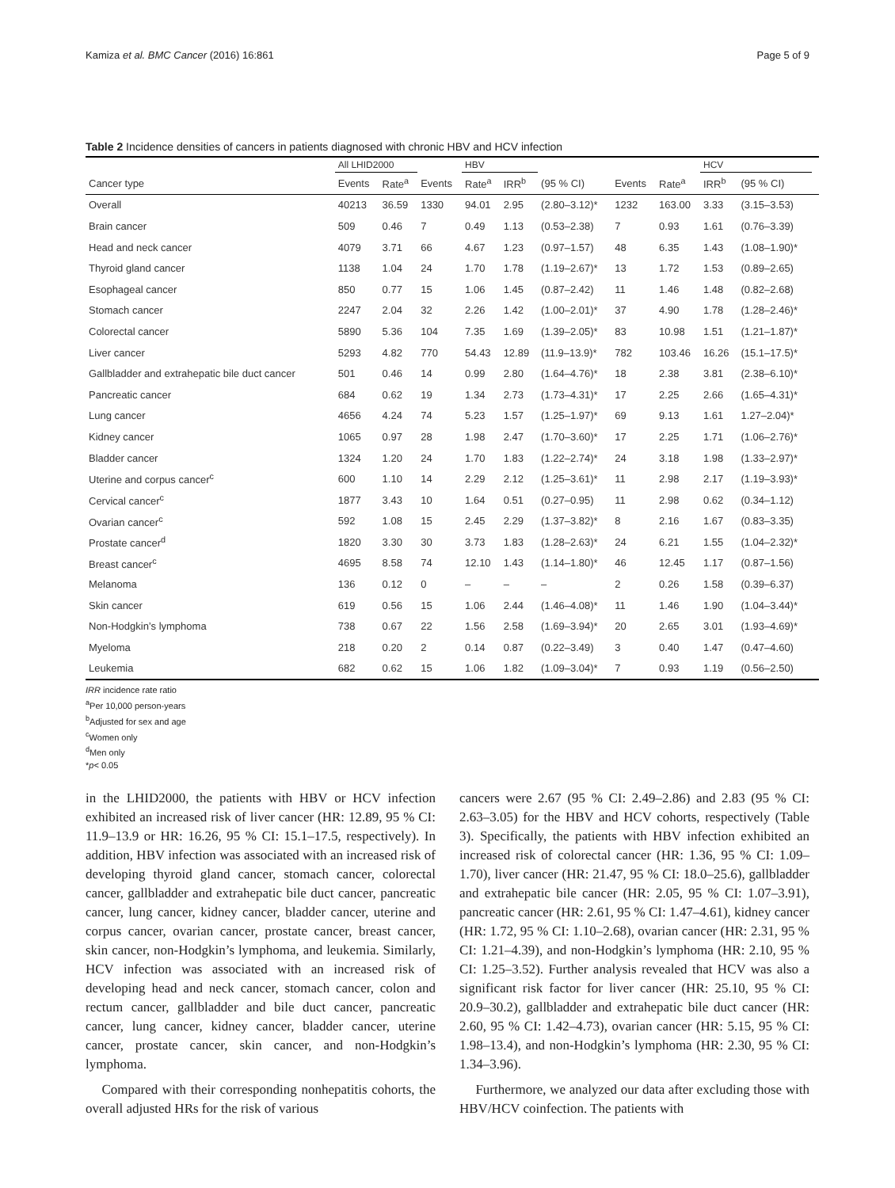Kamiza et al. BMC Cancer (2016) 16:861 Page 5 of 9
Table 2 Incidence densities of cancers in patients diagnosed with chronic HBV and HCV infection
| | All LHID2000 | | | HBV | | | | | HCV | | |
| --- | --- | --- | --- | --- | --- | --- | --- | --- | --- | --- | --- |
| Cancer type | Events | Rate<sup>a</sup> | Events | Rate<sup>a</sup> | IRR<sup>b</sup> | (95 % CI) | Events | Rate<sup>a</sup> | IRR<sup>b</sup> | (95 % CI) | |
| Overall | 40213 | 36.59 | 1330 | 94.01 | 2.95 | (2.80–3.12)* | 1232 | 163.00 | 3.33 | (3.15–3.53) | |
| Brain cancer | 509 | 0.46 | 7 | 0.49 | 1.13 | (0.53–2.38) | 7 | 0.93 | 1.61 | (0.76–3.39) | |
| Head and neck cancer | 4079 | 3.71 | 66 | 4.67 | 1.23 | (0.97–1.57) | 48 | 6.35 | 1.43 | (1.08–1.90)* | |
| Thyroid gland cancer | 1138 | 1.04 | 24 | 1.70 | 1.78 | (1.19–2.67)* | 13 | 1.72 | 1.53 | (0.89–2.65) | |
| Esophageal cancer | 850 | 0.77 | 15 | 1.06 | 1.45 | (0.87–2.42) | 11 | 1.46 | 1.48 | (0.82–2.68) | |
| Stomach cancer | 2247 | 2.04 | 32 | 2.26 | 1.42 | (1.00–2.01)* | 37 | 4.90 | 1.78 | (1.28–2.46)* | |
| Colorectal cancer | 5890 | 5.36 | 104 | 7.35 | 1.69 | (1.39–2.05)* | 83 | 10.98 | 1.51 | (1.21–1.87)* | |
| Liver cancer | 5293 | 4.82 | 770 | 54.43 | 12.89 | (11.9–13.9)* | 782 | 103.46 | 16.26 | (15.1–17.5)* | |
| Gallbladder and extrahepatic bile duct cancer | 501 | 0.46 | 14 | 0.99 | 2.80 | (1.64–4.76)* | 18 | 2.38 | 3.81 | (2.38–6.10)* | |
| Pancreatic cancer | 684 | 0.62 | 19 | 1.34 | 2.73 | (1.73–4.31)* | 17 | 2.25 | 2.66 | (1.65–4.31)* | |
| Lung cancer | 4656 | 4.24 | 74 | 5.23 | 1.57 | (1.25–1.97)* | 69 | 9.13 | 1.61 | 1.27–2.04)* | |
| Kidney cancer | 1065 | 0.97 | 28 | 1.98 | 2.47 | (1.70–3.60)* | 17 | 2.25 | 1.71 | (1.06–2.76)* | |
| Bladder cancer | 1324 | 1.20 | 24 | 1.70 | 1.83 | (1.22–2.74)* | 24 | 3.18 | 1.98 | (1.33–2.97)* | |
| Uterine and corpus cancer<sup>c</sup> | 600 | 1.10 | 14 | 2.29 | 2.12 | (1.25–3.61)* | 11 | 2.98 | 2.17 | (1.19–3.93)* | |
| Cervical cancer<sup>c</sup> | 1877 | 3.43 | 10 | 1.64 | 0.51 | (0.27–0.95) | 11 | 2.98 | 0.62 | (0.34–1.12) | |
| Ovarian cancer<sup>c</sup> | 592 | 1.08 | 15 | 2.45 | 2.29 | (1.37–3.82)* | 8 | 2.16 | 1.67 | (0.83–3.35) | |
| Prostate cancer<sup>d</sup> | 1820 | 3.30 | 30 | 3.73 | 1.83 | (1.28–2.63)* | 24 | 6.21 | 1.55 | (1.04–2.32)* | |
| Breast cancer<sup>c</sup> | 4695 | 8.58 | 74 | 12.10 | 1.43 | (1.14–1.80)* | 46 | 12.45 | 1.17 | (0.87–1.56) | |
| Melanoma | 136 | 0.12 | 0 | – | – | – | 2 | 0.26 | 1.58 | (0.39–6.37) | |
| Skin cancer | 619 | 0.56 | 15 | 1.06 | 2.44 | (1.46–4.08)* | 11 | 1.46 | 1.90 | (1.04–3.44)* | |
| Non-Hodgkin’s lymphoma | 738 | 0.67 | 22 | 1.56 | 2.58 | (1.69–3.94)* | 20 | 2.65 | 3.01 | (1.93–4.69)* | |
| Myeloma | 218 | 0.20 | 2 | 0.14 | 0.87 | (0.22–3.49) | 3 | 0.40 | 1.47 | (0.47–4.60) | |
| Leukemia | 682 | 0.62 | 15 | 1.06 | 1.82 | (1.09–3.04)* | 7 | 0.93 | 1.19 | (0.56–2.50) | |
IRR incidence rate ratio
<sup>a</sup> Per 10,000 person-years
<sup>b</sup> Adjusted for sex and age
<sup>c</sup> Women only
<sup>d</sup> Men only
*p< 0.05
in the LHID2000, the patients with HBV or HCV infection exhibited an increased risk of liver cancer (HR: 12.89, 95 % CI: 11.9–13.9 or HR: 16.26, 95 % CI: 15.1–17.5, respectively). In addition, HBV infection was associated with an increased risk of developing thyroid gland cancer, stomach cancer, colorectal cancer, gallbladder and extrahepatic bile duct cancer, pancreatic cancer, lung cancer, kidney cancer, bladder cancer, uterine and corpus cancer, ovarian cancer, prostate cancer, breast cancer, skin cancer, non-Hodgkin’s lymphoma, and leukemia. Similarly, HCV infection was associated with an increased risk of developing head and neck cancer, stomach cancer, colon and rectum cancer, gallbladder and bile duct cancer, pancreatic cancer, lung cancer, kidney cancer, bladder cancer, uterine cancer, prostate cancer, skin cancer, and non-Hodgkin’s lymphoma.
Compared with their corresponding nonhepatitis cohorts, the overall adjusted HRs for the risk of various
cancers were 2.67 (95 % CI: 2.49–2.86) and 2.83 (95 % CI: 2.63–3.05) for the HBV and HCV cohorts, respectively (Table 3). Specifically, the patients with HBV infection exhibited an increased risk of colorectal cancer (HR: 1.36, 95 % CI: 1.09–1.70), liver cancer (HR: 21.47, 95 % CI: 18.0–25.6), gallbladder and extrahepatic bile cancer (HR: 2.05, 95 % CI: 1.07–3.91), pancreatic cancer (HR: 2.61, 95 % CI: 1.47–4.61), kidney cancer (HR: 1.72, 95 % CI: 1.10–2.68), ovarian cancer (HR: 2.31, 95 % CI: 1.21–4.39), and non-Hodgkin’s lymphoma (HR: 2.10, 95 % CI: 1.25–3.52). Further analysis revealed that HCV was also a significant risk factor for liver cancer (HR: 25.10, 95 % CI: 20.9–30.2), gallbladder and extrahepatic bile duct cancer (HR: 2.60, 95 % CI: 1.42–4.73), ovarian cancer (HR: 5.15, 95 % CI: 1.98–13.4), and non-Hodgkin’s lymphoma (HR: 2.30, 95 % CI: 1.34–3.96).
Furthermore, we analyzed our data after excluding those with HBV/HCV coinfection. The patients with